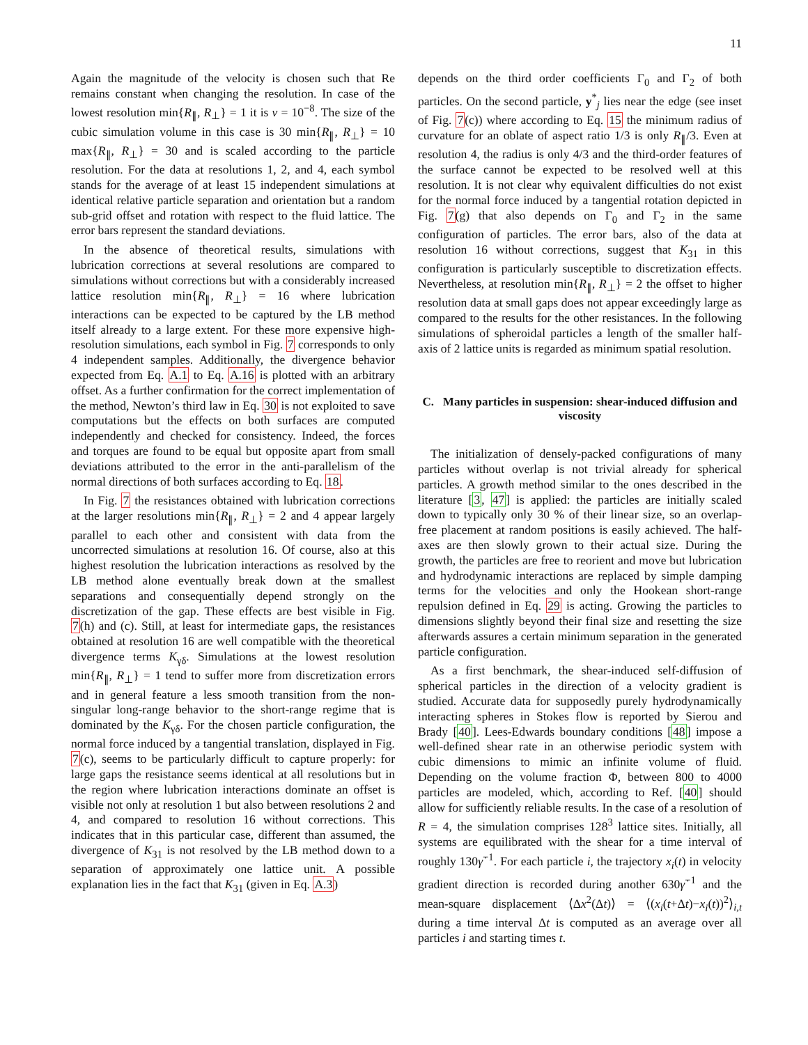11
Again the magnitude of the velocity is chosen such that Re remains constant when changing the resolution. In case of the lowest resolution min{R<sub>∥</sub>, R<sub>⊥</sub>} = 1 it is v = 10<sup>−8</sup>. The size of the cubic simulation volume in this case is 30 min{R<sub>∥</sub>, R<sub>⊥</sub>} = 10 max{R<sub>∥</sub>, R<sub>⊥</sub>} = 30 and is scaled according to the particle resolution. For the data at resolutions 1, 2, and 4, each symbol stands for the average of at least 15 independent simulations at identical relative particle separation and orientation but a random sub-grid offset and rotation with respect to the fluid lattice. The error bars represent the standard deviations.
In the absence of theoretical results, simulations with lubrication corrections at several resolutions are compared to simulations without corrections but with a considerably increased lattice resolution min{R<sub>∥</sub>, R<sub>⊥</sub>} = 16 where lubrication interactions can be expected to be captured by the LB method itself already to a large extent. For these more expensive high-resolution simulations, each symbol in Fig. 7 corresponds to only 4 independent samples. Additionally, the divergence behavior expected from Eq. A.1 to Eq. A.16 is plotted with an arbitrary offset. As a further confirmation for the correct implementation of the method, Newton’s third law in Eq. 30 is not exploited to save computations but the effects on both surfaces are computed independently and checked for consistency. Indeed, the forces and torques are found to be equal but opposite apart from small deviations attributed to the error in the anti-parallelism of the normal directions of both surfaces according to Eq. 18.
In Fig. 7 the resistances obtained with lubrication corrections at the larger resolutions min{R<sub>∥</sub>, R<sub>⊥</sub>} = 2 and 4 appear largely parallel to each other and consistent with data from the uncorrected simulations at resolution 16. Of course, also at this highest resolution the lubrication interactions as resolved by the LB method alone eventually break down at the smallest separations and consequentially depend strongly on the discretization of the gap. These effects are best visible in Fig. 7(h) and (c). Still, at least for intermediate gaps, the resistances obtained at resolution 16 are well compatible with the theoretical divergence terms K<sub>γδ</sub>. Simulations at the lowest resolution min{R<sub>∥</sub>, R<sub>⊥</sub>} = 1 tend to suffer more from discretization errors and in general feature a less smooth transition from the non-singular long-range behavior to the short-range regime that is dominated by the K<sub>γδ</sub>. For the chosen particle configuration, the normal force induced by a tangential translation, displayed in Fig. 7(c), seems to be particularly difficult to capture properly: for large gaps the resistance seems identical at all resolutions but in the region where lubrication interactions dominate an offset is visible not only at resolution 1 but also between resolutions 2 and 4, and compared to resolution 16 without corrections. This indicates that in this particular case, different than assumed, the divergence of K<sub>31</sub> is not resolved by the LB method down to a separation of approximately one lattice unit. A possible explanation lies in the fact that K<sub>31</sub> (given in Eq. A.3)
depends on the third order coefficients Γ<sub>0</sub> and Γ<sub>2</sub> of both particles. On the second particle, y<sup>*</sup><sub>j</sub> lies near the edge (see inset of Fig. 7(c)) where according to Eq. 15 the minimum radius of curvature for an oblate of aspect ratio 1/3 is only R<sub>∥</sub>/3. Even at resolution 4, the radius is only 4/3 and the third-order features of the surface cannot be expected to be resolved well at this resolution. It is not clear why equivalent difficulties do not exist for the normal force induced by a tangential rotation depicted in Fig. 7(g) that also depends on Γ<sub>0</sub> and Γ<sub>2</sub> in the same configuration of particles. The error bars, also of the data at resolution 16 without corrections, suggest that K<sub>31</sub> in this configuration is particularly susceptible to discretization effects. Nevertheless, at resolution min{R<sub>∥</sub>, R<sub>⊥</sub>} = 2 the offset to higher resolution data at small gaps does not appear exceedingly large as compared to the results for the other resistances. In the following simulations of spheroidal particles a length of the smaller half-axis of 2 lattice units is regarded as minimum spatial resolution.
C. Many particles in suspension: shear-induced diffusion and viscosity
The initialization of densely-packed configurations of many particles without overlap is not trivial already for spherical particles. A growth method similar to the ones described in the literature [3, 47] is applied: the particles are initially scaled down to typically only 30 % of their linear size, so an overlap-free placement at random positions is easily achieved. The half-axes are then slowly grown to their actual size. During the growth, the particles are free to reorient and move but lubrication and hydrodynamic interactions are replaced by simple damping terms for the velocities and only the Hookean short-range repulsion defined in Eq. 29 is acting. Growing the particles to dimensions slightly beyond their final size and resetting the size afterwards assures a certain minimum separation in the generated particle configuration.
As a first benchmark, the shear-induced self-diffusion of spherical particles in the direction of a velocity gradient is studied. Accurate data for supposedly purely hydrodynamically interacting spheres in Stokes flow is reported by Sierou and Brady [40]. Lees-Edwards boundary conditions [48] impose a well-defined shear rate in an otherwise periodic system with cubic dimensions to mimic an infinite volume of fluid. Depending on the volume fraction Φ, between 800 to 4000 particles are modeled, which, according to Ref. [40] should allow for sufficiently reliable results. In the case of a resolution of R = 4, the simulation comprises 128<sup>3</sup> lattice sites. Initially, all systems are equilibrated with the shear for a time interval of roughly 130γ̇<sup>−1</sup>. For each particle i, the trajectory x<sub>i</sub>(t) in velocity gradient direction is recorded during another 630γ̇<sup>−1</sup> and the mean-square displacement ⟨Δx<sup>2</sup>(Δt)⟩ = ⟨(x<sub>i</sub>(t+Δt)−x<sub>i</sub>(t))<sup>2</sup>⟩<sub>i,t</sub> during a time interval Δt is computed as an average over all particles i and starting times t.